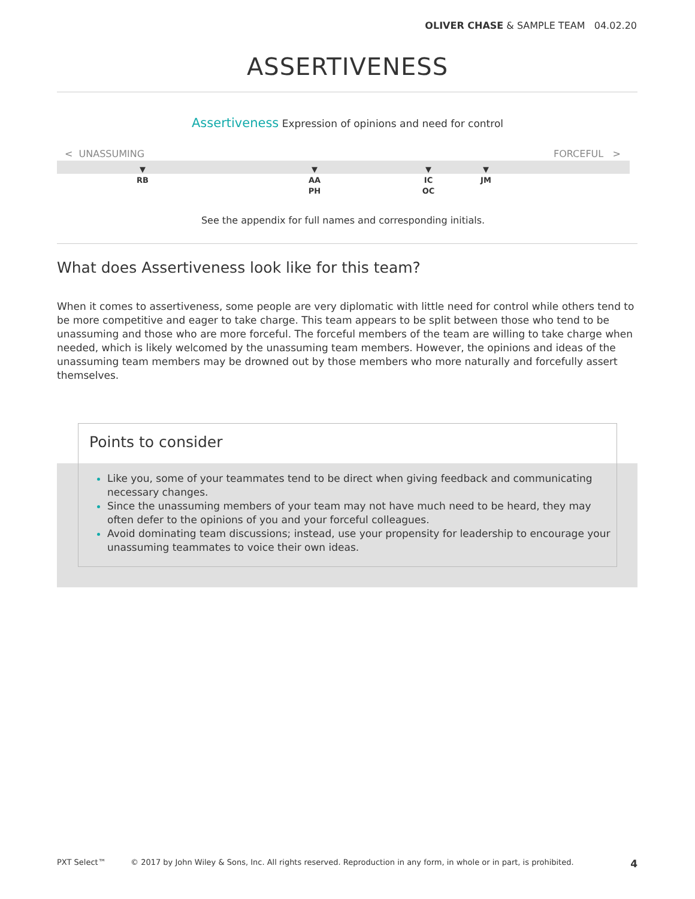OLIVER CHASE & SAMPLE TEAM 04.02.20
ASSERTIVENESS
Assertiveness Expression of opinions and need for control
< UNASSUMING FORCEFUL >
▼
RB
▼
AA
PH
▼
IC
OC
▼
JM
See the appendix for full names and corresponding initials.
What does Assertiveness look like for this team?
When it comes to assertiveness, some people are very diplomatic with little need for control while others tend to be more competitive and eager to take charge. This team appears to be split between those who tend to be unassuming and those who are more forceful. The forceful members of the team are willing to take charge when needed, which is likely welcomed by the unassuming team members. However, the opinions and ideas of the unassuming team members may be drowned out by those members who more naturally and forcefully assert themselves.
Points to consider
Like you, some of your teammates tend to be direct when giving feedback and communicating necessary changes.
Since the unassuming members of your team may not have much need to be heard, they may often defer to the opinions of you and your forceful colleagues.
Avoid dominating team discussions; instead, use your propensity for leadership to encourage your unassuming teammates to voice their own ideas.
PXT Select™ © 2017 by John Wiley & Sons, Inc. All rights reserved. Reproduction in any form, in whole or in part, is prohibited. 4